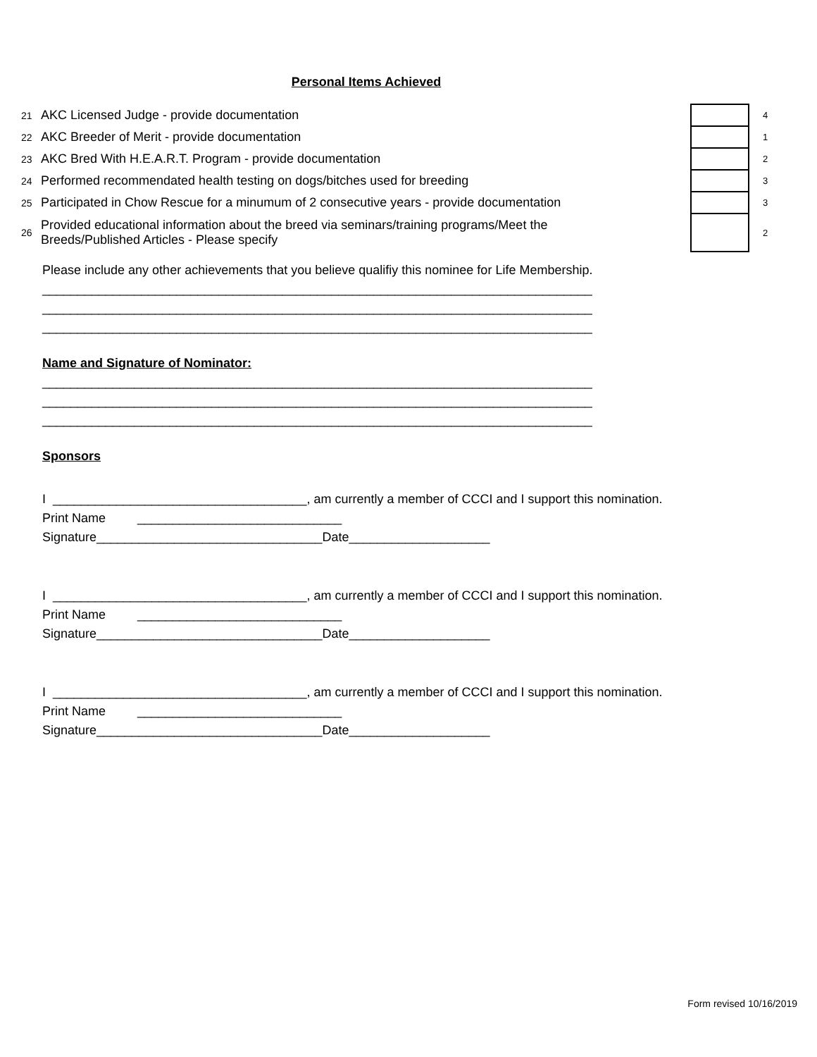Personal Items Achieved
| 21 | AKC Licensed Judge - provide documentation | | 4 |
| 22 | AKC Breeder of Merit - provide documentation | | 1 |
| 23 | AKC Bred With H.E.A.R.T. Program - provide documentation | | 2 |
| 24 | Performed recommendated health testing on dogs/bitches used for breeding | | 3 |
| 25 | Participated in Chow Rescue for a minumum of 2 consecutive years - provide documentation | | 3 |
| 26 | Provided educational information about the breed via seminars/training programs/Meet the Breeds/Published Articles - Please specify | | 2 |
Please include any other achievements that you believe qualifiy this nominee for Life Membership.
______________________________________________________________________________
______________________________________________________________________________
______________________________________________________________________________
Name and Signature of Nominator:
______________________________________________________________________________
______________________________________________________________________________
______________________________________________________________________________
Sponsors
I ____________________________________, am currently a member of CCCI and I support this nomination.
Print Name _____________________________
Signature________________________________Date____________________
I ____________________________________, am currently a member of CCCI and I support this nomination.
Print Name _____________________________
Signature________________________________Date____________________
I ____________________________________, am currently a member of CCCI and I support this nomination.
Print Name _____________________________
Signature________________________________Date____________________
Form revised 10/16/2019